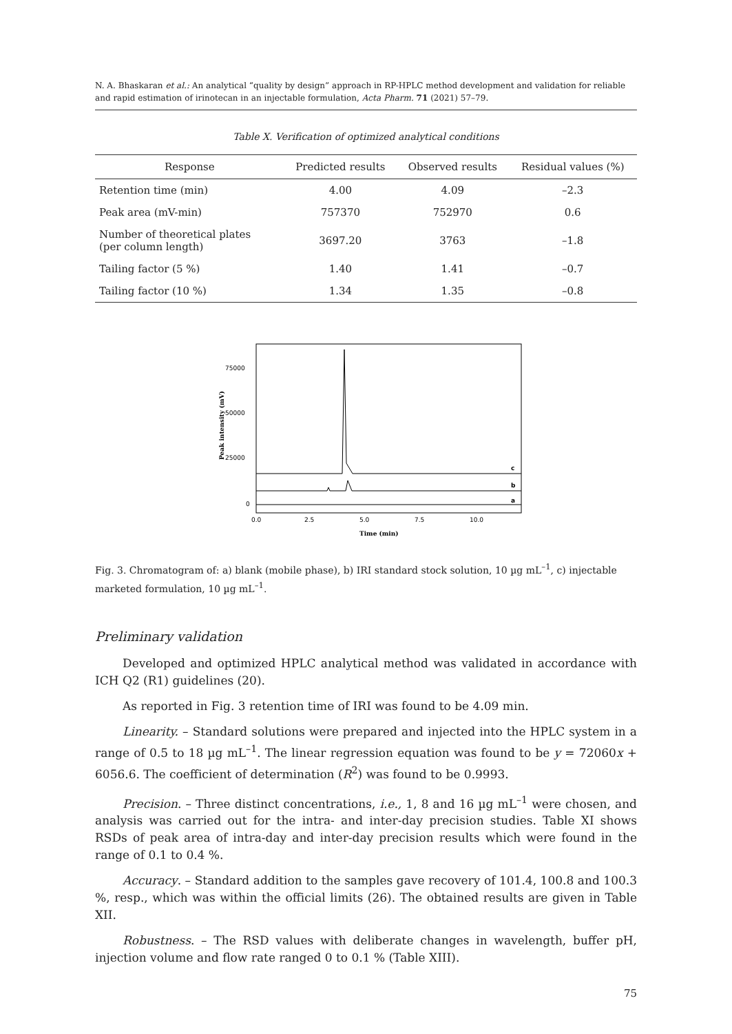N. A. Bhaskaran et al.: An analytical “quality by design” approach in RP-HPLC method development and validation for reliable and rapid estimation of irinotecan in an injectable formulation, Acta Pharm. 71 (2021) 57–79.
Table X. Verification of optimized analytical conditions
| Response | Predicted results | Observed results | Residual values (%) |
| --- | --- | --- | --- |
| Retention time (min) | 4.00 | 4.09 | –2.3 |
| Peak area (mV-min) | 757370 | 752970 | 0.6 |
| Number of theoretical plates (per column length) | 3697.20 | 3763 | –1.8 |
| Tailing factor (5 %) | 1.40 | 1.41 | –0.7 |
| Tailing factor (10 %) | 1.34 | 1.35 | –0.8 |
75000
50000
25000
0
0.0
2.5
5.0
7.5
10.0
Time (min)
Peak intensity (mV)
c
b
a
Fig. 3. Chromatogram of: a) blank (mobile phase), b) IRI standard stock solution, 10 µg mL<sup>–1</sup>, c) injectable marketed formulation, 10 µg mL<sup>–1</sup>.
Preliminary validation
Developed and optimized HPLC analytical method was validated in accordance with ICH Q2 (R1) guidelines (20).
As reported in Fig. 3 retention time of IRI was found to be 4.09 min.
Linearity. – Standard solutions were prepared and injected into the HPLC system in a range of 0.5 to 18 µg mL<sup>–1</sup>. The linear regression equation was found to be y = 72060x + 6056.6. The coefficient of determination (R<sup>2</sup>) was found to be 0.9993.
Precision. – Three distinct concentrations, i.e., 1, 8 and 16 µg mL<sup>–1</sup> were chosen, and analysis was carried out for the intra- and inter-day precision studies. Table XI shows RSDs of peak area of intra-day and inter-day precision results which were found in the range of 0.1 to 0.4 %.
Accuracy. – Standard addition to the samples gave recovery of 101.4, 100.8 and 100.3 %, resp., which was within the official limits (26). The obtained results are given in Table XII.
Robustness. – The RSD values with deliberate changes in wavelength, buffer pH, injection volume and flow rate ranged 0 to 0.1 % (Table XIII).
75